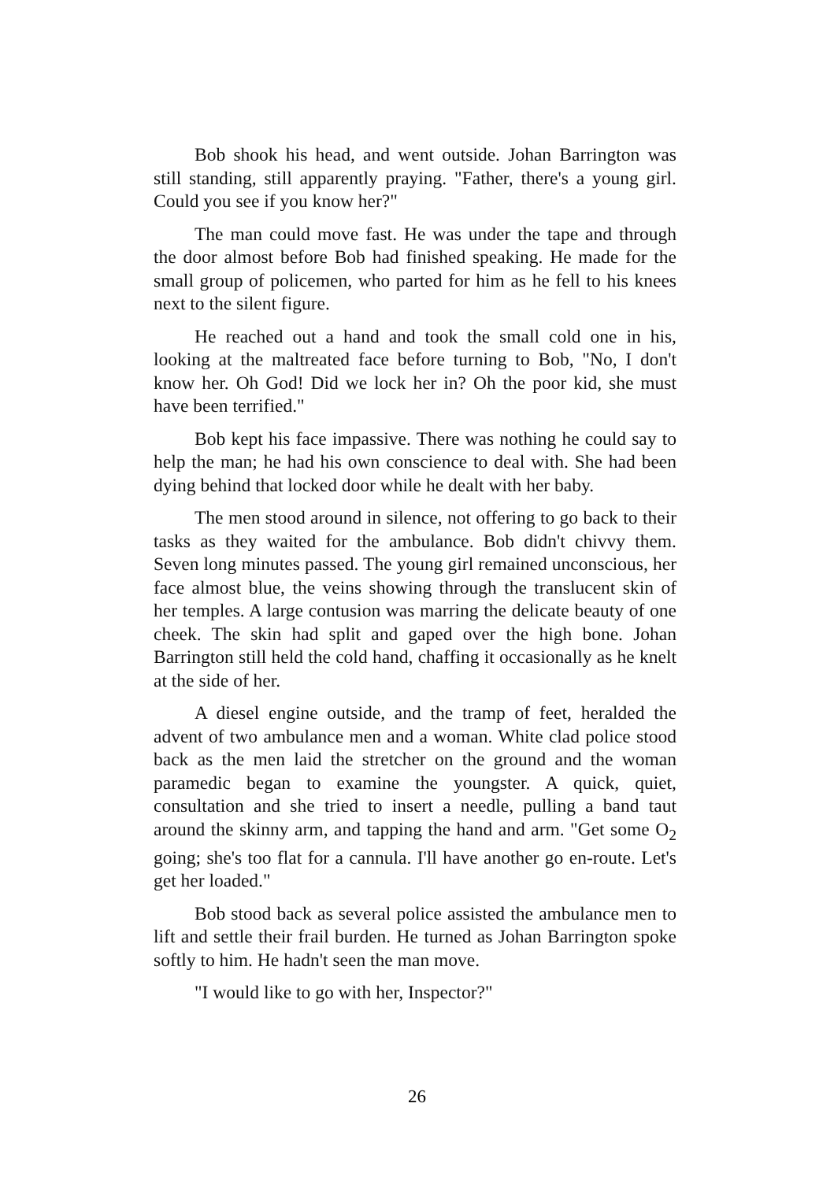Bob shook his head, and went outside. Johan Barrington was still standing, still apparently praying. "Father, there's a young girl. Could you see if you know her?"
The man could move fast. He was under the tape and through the door almost before Bob had finished speaking. He made for the small group of policemen, who parted for him as he fell to his knees next to the silent figure.
He reached out a hand and took the small cold one in his, looking at the maltreated face before turning to Bob, "No, I don't know her. Oh God! Did we lock her in? Oh the poor kid, she must have been terrified."
Bob kept his face impassive. There was nothing he could say to help the man; he had his own conscience to deal with. She had been dying behind that locked door while he dealt with her baby.
The men stood around in silence, not offering to go back to their tasks as they waited for the ambulance. Bob didn't chivvy them. Seven long minutes passed. The young girl remained unconscious, her face almost blue, the veins showing through the translucent skin of her temples. A large contusion was marring the delicate beauty of one cheek. The skin had split and gaped over the high bone. Johan Barrington still held the cold hand, chaffing it occasionally as he knelt at the side of her.
A diesel engine outside, and the tramp of feet, heralded the advent of two ambulance men and a woman. White clad police stood back as the men laid the stretcher on the ground and the woman paramedic began to examine the youngster. A quick, quiet, consultation and she tried to insert a needle, pulling a band taut around the skinny arm, and tapping the hand and arm. "Get some O<sub>2</sub> going; she's too flat for a cannula. I'll have another go en-route. Let's get her loaded."
Bob stood back as several police assisted the ambulance men to lift and settle their frail burden. He turned as Johan Barrington spoke softly to him. He hadn't seen the man move.
"I would like to go with her, Inspector?"
26